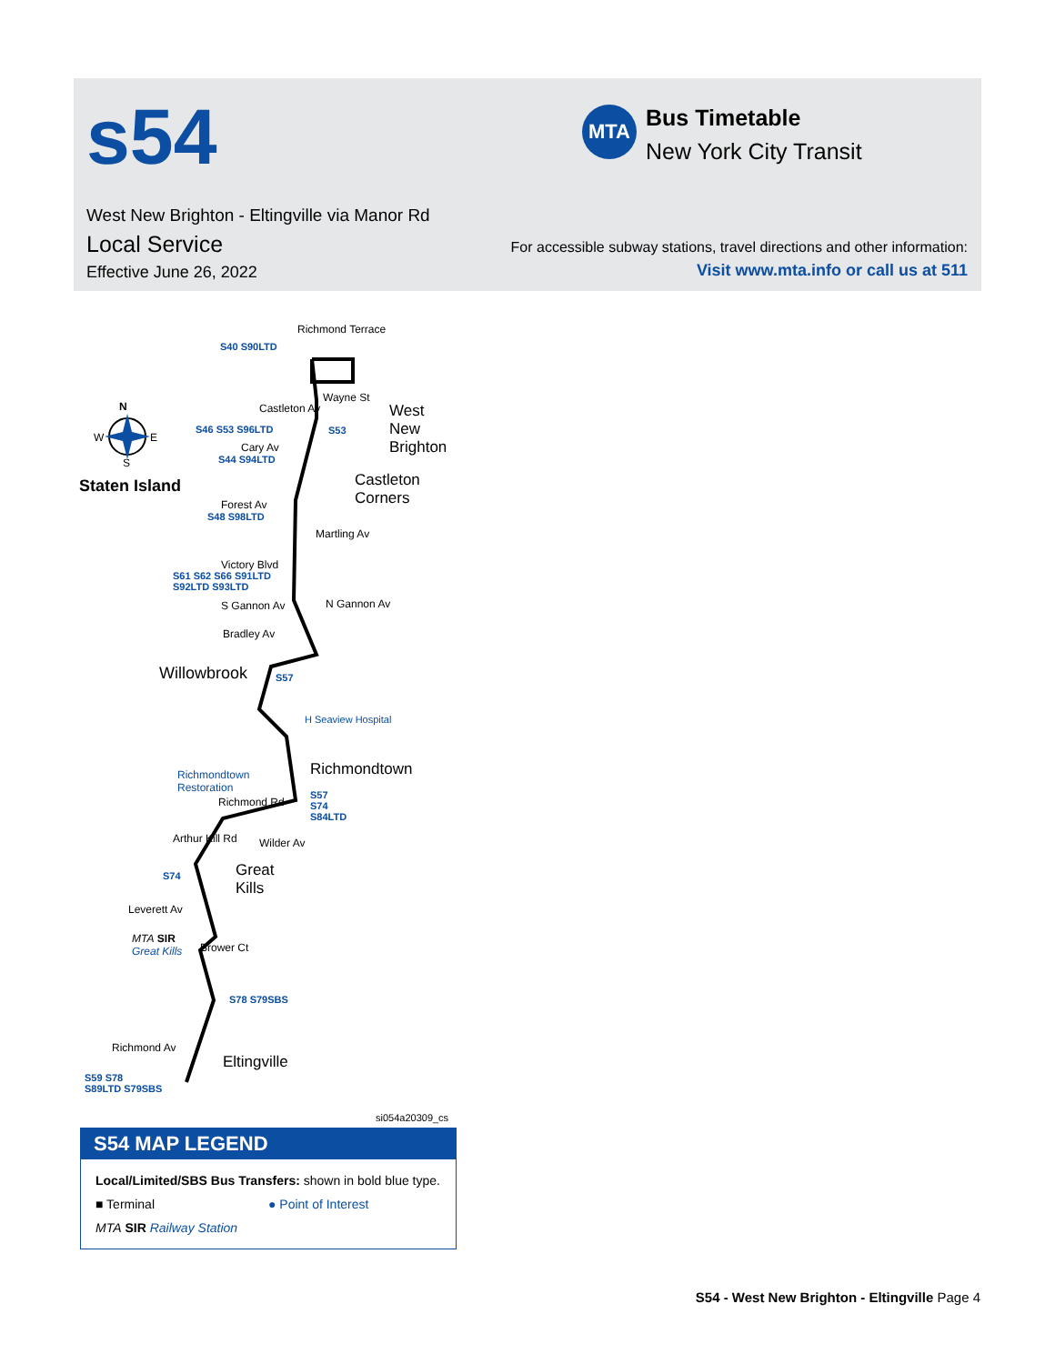s54
West New Brighton - Eltingville via Manor Rd
Local Service
Effective June 26, 2022
MTA
Bus Timetable
New York City Transit
For accessible subway stations, travel directions and other information:
Visit www.mta.info or call us at 511
Richmond Terrace
S40 S90LTD
N
W E
S
Staten Island
Castleton Av
Wayne St
West New
Brighton
S46 S53 S96LTD S53
Cary Av
S44 S94LTD
Castleton
Corners
Forest Av
S48 S98LTD
Martling Av
Victory Blvd
S61 S62 S66 S91LTD
S92LTD S93LTD
S Gannon Av N Gannon Av
Bradley Av
Willowbrook S57
H Seaview Hospital
Richmondtown
Richmondtown
Restoration
Richmond Rd
S57
S74
S84LTD
Arthur Kill Rd Wilder Av
S74
Great
Kills
Leverett Av
MTA SIR
Great Kills
Brower Ct
S78 S79SBS
Richmond Av
Eltingville
S59 S78
S89LTD S79SBS
si054a20309_cs
S54 MAP LEGEND
Local/Limited/SBS Bus Transfers: shown in bold blue type.
■ Terminal ● Point of Interest
MTA SIR Railway Station
S54 - West New Brighton - Eltingville Page 4